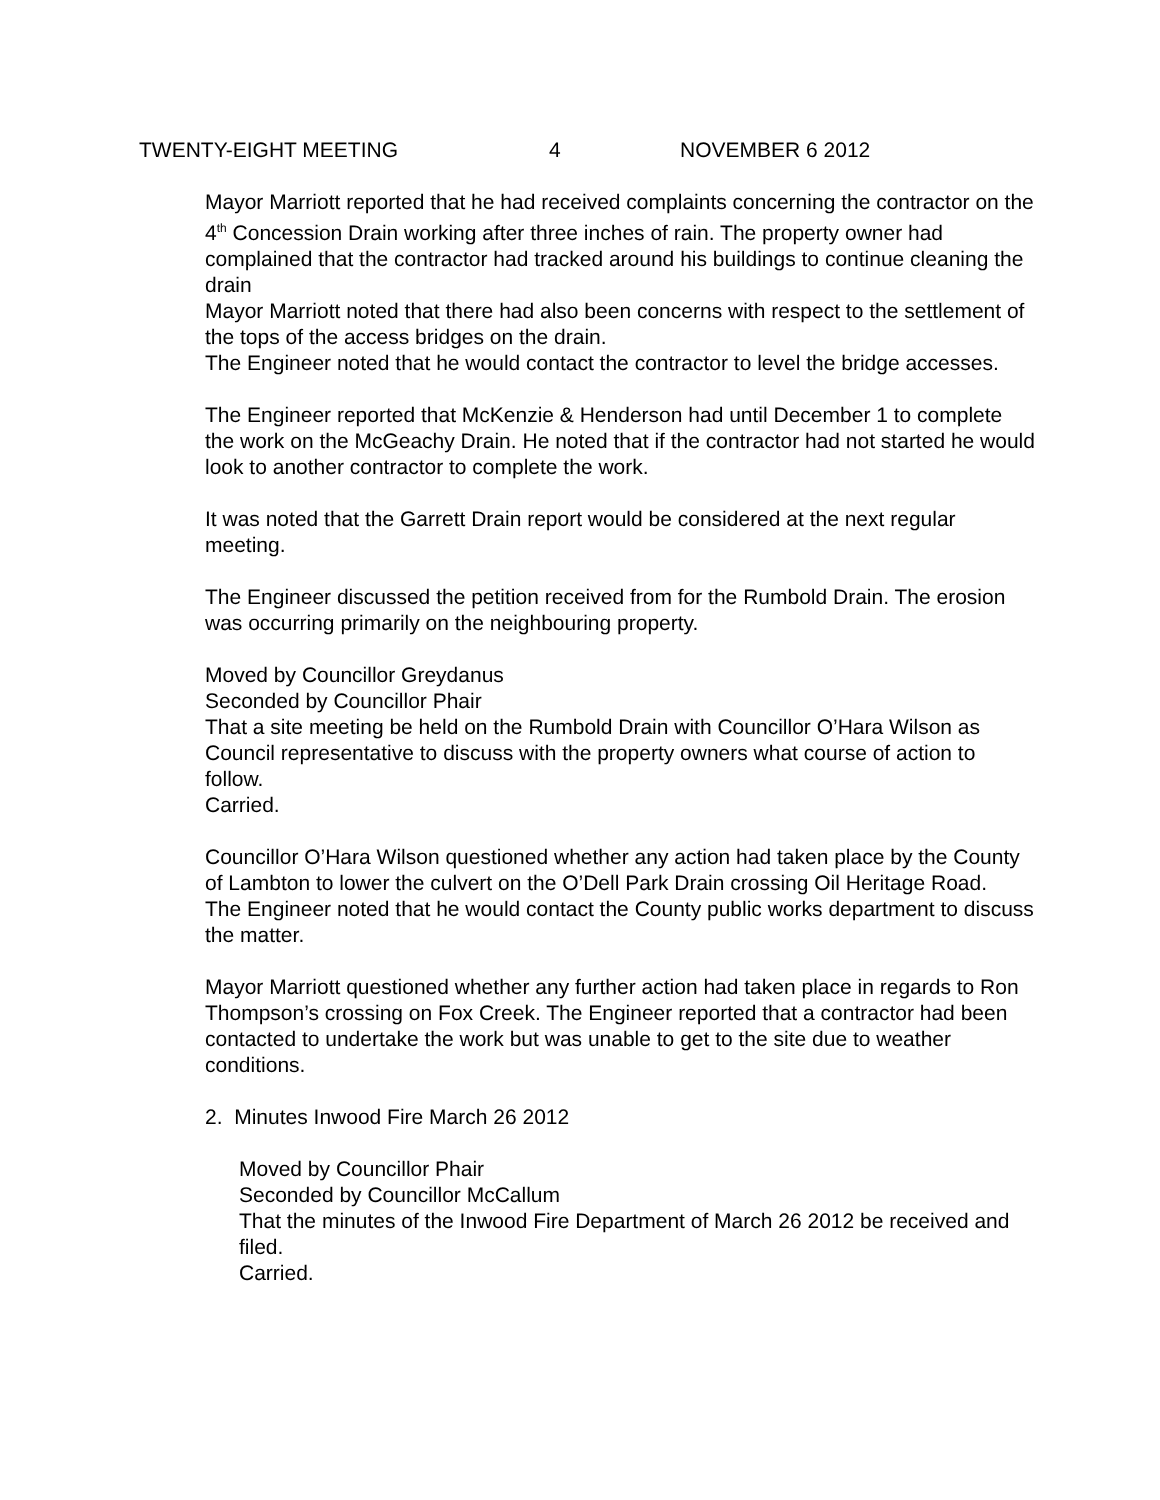TWENTY-EIGHT MEETING 4 NOVEMBER 6 2012
Mayor Marriott reported that he had received complaints concerning the contractor on the 4<sup>th</sup> Concession Drain working after three inches of rain. The property owner had complained that the contractor had tracked around his buildings to continue cleaning the drain
Mayor Marriott noted that there had also been concerns with respect to the settlement of the tops of the access bridges on the drain.
The Engineer noted that he would contact the contractor to level the bridge accesses.
The Engineer reported that McKenzie & Henderson had until December 1 to complete the work on the McGeachy Drain. He noted that if the contractor had not started he would look to another contractor to complete the work.
It was noted that the Garrett Drain report would be considered at the next regular meeting.
The Engineer discussed the petition received from for the Rumbold Drain. The erosion was occurring primarily on the neighbouring property.
Moved by Councillor Greydanus
Seconded by Councillor Phair
That a site meeting be held on the Rumbold Drain with Councillor O’Hara Wilson as Council representative to discuss with the property owners what course of action to follow.
Carried.
Councillor O’Hara Wilson questioned whether any action had taken place by the County of Lambton to lower the culvert on the O’Dell Park Drain crossing Oil Heritage Road.
The Engineer noted that he would contact the County public works department to discuss the matter.
Mayor Marriott questioned whether any further action had taken place in regards to Ron Thompson’s crossing on Fox Creek. The Engineer reported that a contractor had been contacted to undertake the work but was unable to get to the site due to weather conditions.
2. Minutes Inwood Fire March 26 2012
Moved by Councillor Phair
Seconded by Councillor McCallum
That the minutes of the Inwood Fire Department of March 26 2012 be received and filed.
Carried.